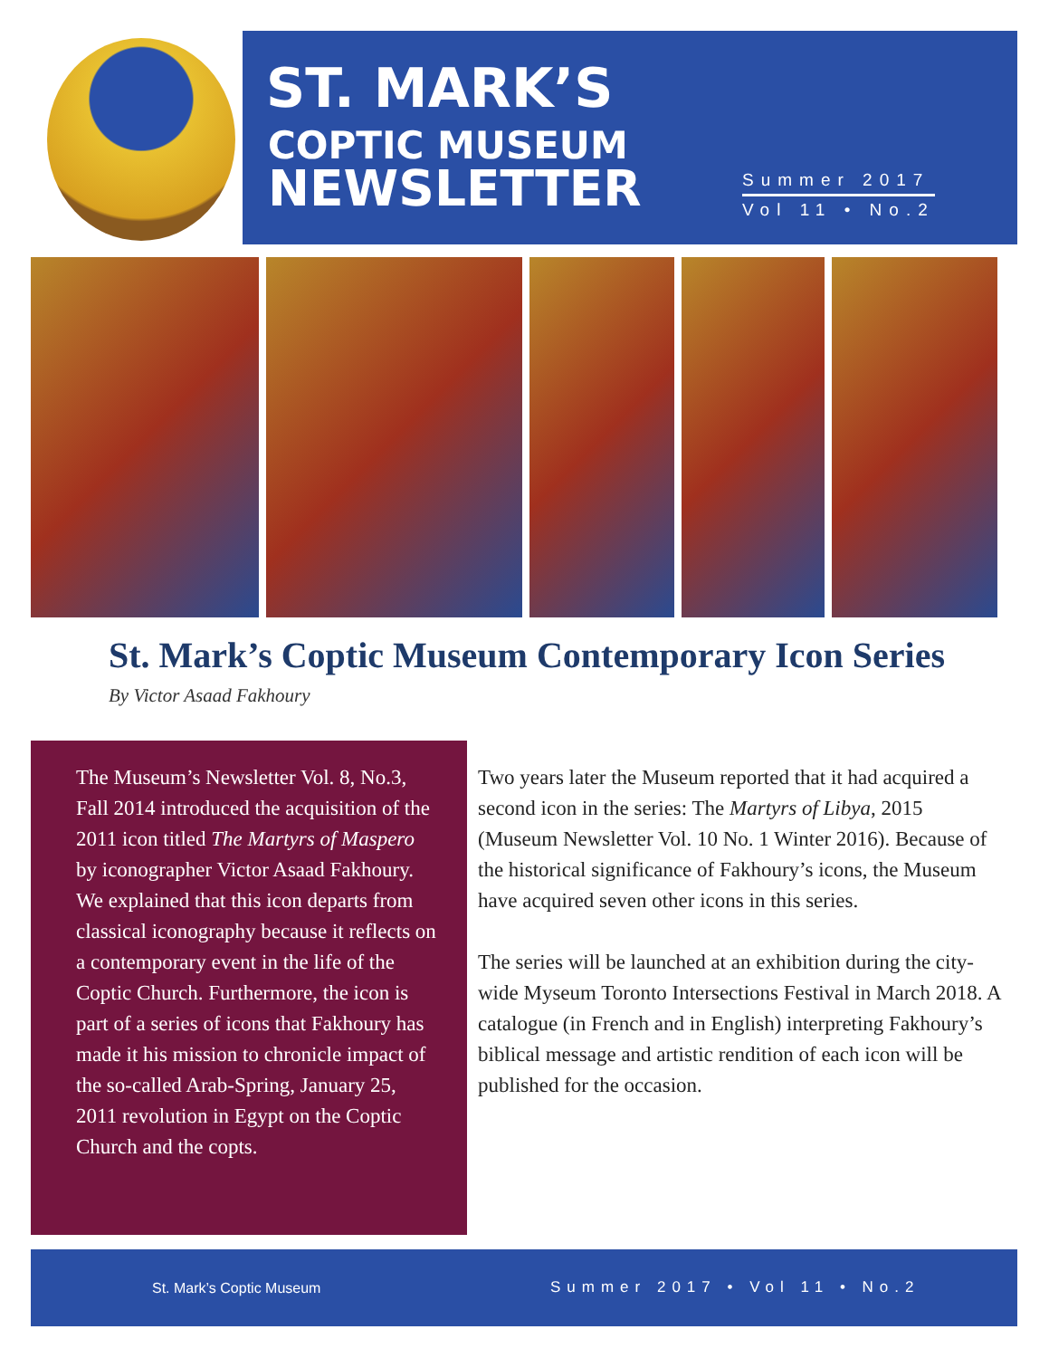ST. MARK’S
COPTIC MUSEUM
NEWSLETTER
Summer 2017
Vol 11 • No.2
St. Mark’s Coptic Museum Contemporary Icon Series
By Victor Asaad Fakhoury
The Museum’s Newsletter Vol. 8, No.3, Fall 2014 introduced the acquisition of the 2011 icon titled The Martyrs of Maspero by iconographer Victor Asaad Fakhoury. We explained that this icon departs from classical iconography because it reflects on a contemporary event in the life of the Coptic Church. Furthermore, the icon is part of a series of icons that Fakhoury has made it his mission to chronicle impact of the so-called Arab-Spring, January 25, 2011 revolution in Egypt on the Coptic Church and the copts.
Two years later the Museum reported that it had acquired a second icon in the series: The Martyrs of Libya, 2015 (Museum Newsletter Vol. 10 No. 1 Winter 2016). Because of the historical significance of Fakhoury’s icons, the Museum have acquired seven other icons in this series.
The series will be launched at an exhibition during the city-wide Myseum Toronto Intersections Festival in March 2018. A catalogue (in French and in English) interpreting Fakhoury’s biblical message and artistic rendition of each icon will be published for the occasion.
St. Mark’s Coptic Museum Summer 2017 • Vol 11 • No.2